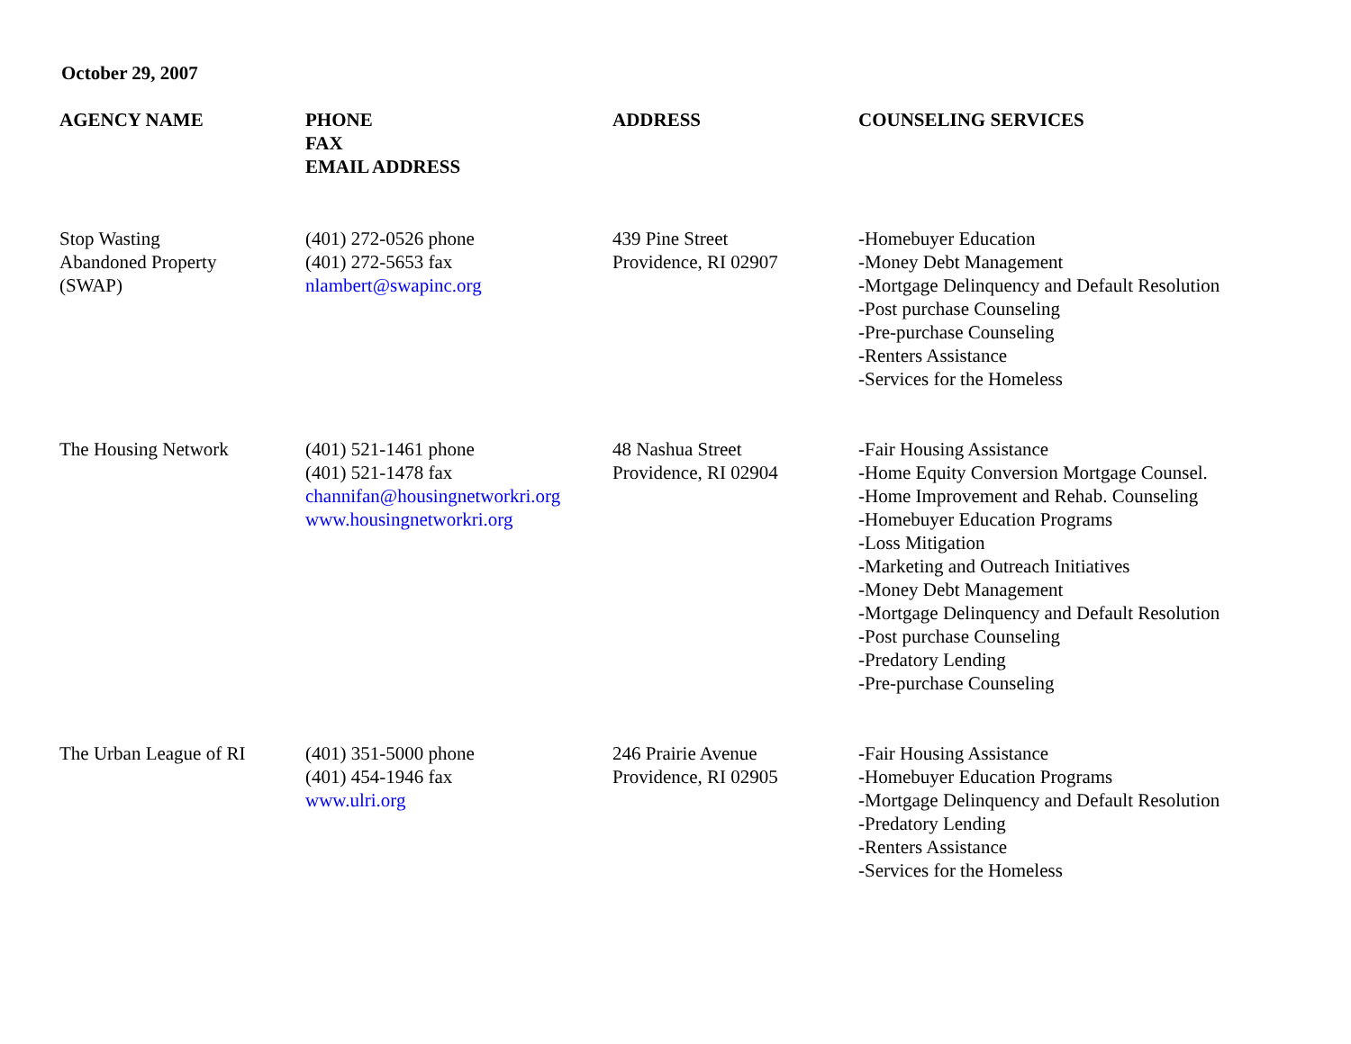October 29, 2007
| AGENCY NAME | PHONE FAX EMAIL ADDRESS | ADDRESS | COUNSELING SERVICES |
| --- | --- | --- | --- |
| Stop Wasting Abandoned Property (SWAP) | (401) 272-0526 phone (401) 272-5653 fax nlambert@swapinc.org | 439 Pine Street Providence, RI 02907 | -Homebuyer Education -Money Debt Management -Mortgage Delinquency and Default Resolution -Post purchase Counseling -Pre-purchase Counseling -Renters Assistance -Services for the Homeless |
| The Housing Network | (401) 521-1461 phone (401) 521-1478 fax channifan@housingnetworkri.org www.housingnetworkri.org | 48 Nashua Street Providence, RI 02904 | -Fair Housing Assistance -Home Equity Conversion Mortgage Counsel. -Home Improvement and Rehab. Counseling -Homebuyer Education Programs -Loss Mitigation -Marketing and Outreach Initiatives -Money Debt Management -Mortgage Delinquency and Default Resolution -Post purchase Counseling -Predatory Lending -Pre-purchase Counseling |
| The Urban League of RI | (401) 351-5000 phone (401) 454-1946 fax www.ulri.org | 246 Prairie Avenue Providence, RI 02905 | -Fair Housing Assistance -Homebuyer Education Programs -Mortgage Delinquency and Default Resolution -Predatory Lending -Renters Assistance -Services for the Homeless |